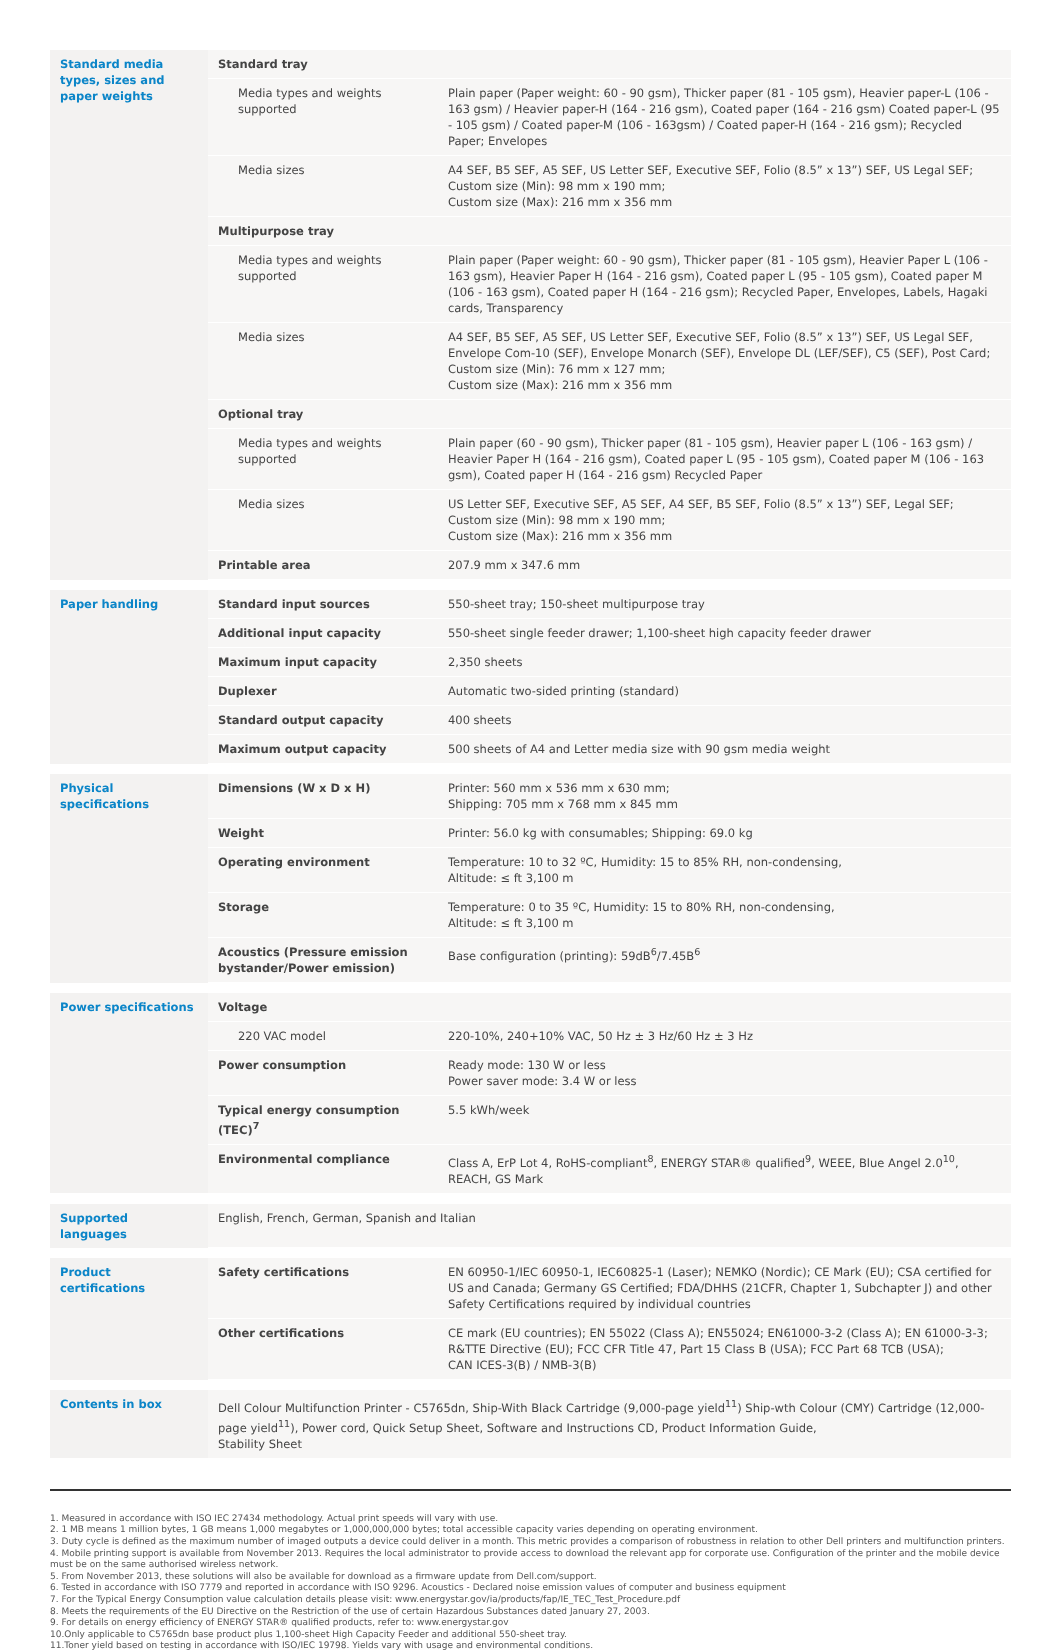| Standard media types, sizes and paper weights | Standard tray | |
| | Media types and weights supported | Plain paper (Paper weight: 60 - 90 gsm), Thicker paper (81 - 105 gsm), Heavier paper-L (106 - 163 gsm) / Heavier paper-H (164 - 216 gsm), Coated paper (164 - 216 gsm) Coated paper-L (95 - 105 gsm) / Coated paper-M (106 - 163gsm) / Coated paper-H (164 - 216 gsm); Recycled Paper; Envelopes |
| | Media sizes | A4 SEF, B5 SEF, A5 SEF, US Letter SEF, Executive SEF, Folio (8.5” x 13”) SEF, US Legal SEF; Custom size (Min): 98 mm x 190 mm; Custom size (Max): 216 mm x 356 mm |
| | Multipurpose tray | |
| | Media types and weights supported | Plain paper (Paper weight: 60 - 90 gsm), Thicker paper (81 - 105 gsm), Heavier Paper L (106 - 163 gsm), Heavier Paper H (164 - 216 gsm), Coated paper L (95 - 105 gsm), Coated paper M (106 - 163 gsm), Coated paper H (164 - 216 gsm); Recycled Paper, Envelopes, Labels, Hagaki cards, Transparency |
| | Media sizes | A4 SEF, B5 SEF, A5 SEF, US Letter SEF, Executive SEF, Folio (8.5” x 13”) SEF, US Legal SEF, Envelope Com-10 (SEF), Envelope Monarch (SEF), Envelope DL (LEF/SEF), C5 (SEF), Post Card; Custom size (Min): 76 mm x 127 mm; Custom size (Max): 216 mm x 356 mm |
| | Optional tray | |
| | Media types and weights supported | Plain paper (60 - 90 gsm), Thicker paper (81 - 105 gsm), Heavier paper L (106 - 163 gsm) / Heavier Paper H (164 - 216 gsm), Coated paper L (95 - 105 gsm), Coated paper M (106 - 163 gsm), Coated paper H (164 - 216 gsm) Recycled Paper |
| | Media sizes | US Letter SEF, Executive SEF, A5 SEF, A4 SEF, B5 SEF, Folio (8.5” x 13”) SEF, Legal SEF; Custom size (Min): 98 mm x 190 mm; Custom size (Max): 216 mm x 356 mm |
| | Printable area | 207.9 mm x 347.6 mm |
| Paper handling | Standard input sources | 550-sheet tray; 150-sheet multipurpose tray |
| | Additional input capacity | 550-sheet single feeder drawer; 1,100-sheet high capacity feeder drawer |
| | Maximum input capacity | 2,350 sheets |
| | Duplexer | Automatic two-sided printing (standard) |
| | Standard output capacity | 400 sheets |
| | Maximum output capacity | 500 sheets of A4 and Letter media size with 90 gsm media weight |
| Physical specifications | Dimensions (W x D x H) | Printer: 560 mm x 536 mm x 630 mm; Shipping: 705 mm x 768 mm x 845 mm |
| | Weight | Printer: 56.0 kg with consumables; Shipping: 69.0 kg |
| | Operating environment | Temperature: 10 to 32 ºC, Humidity: 15 to 85% RH, non-condensing, Altitude: ≤ ft 3,100 m |
| | Storage | Temperature: 0 to 35 ºC, Humidity: 15 to 80% RH, non-condensing, Altitude: ≤ ft 3,100 m |
| | Acoustics (Pressure emission bystander/Power emission) | Base configuration (printing): 59dB<sup>6</sup>/7.45B<sup>6</sup> |
| Power specifications | Voltage | |
| | 220 VAC model | 220-10%, 240+10% VAC, 50 Hz ± 3 Hz/60 Hz ± 3 Hz |
| | Power consumption | Ready mode: 130 W or less Power saver mode: 3.4 W or less |
| | Typical energy consumption (TEC)<sup>7</sup> | 5.5 kWh/week |
| | Environmental compliance | Class A, ErP Lot 4, RoHS-compliant<sup>8</sup>, ENERGY STAR® qualified<sup>9</sup>, WEEE, Blue Angel 2.0<sup>10</sup>, REACH, GS Mark |
| Supported languages | English, French, German, Spanish and Italian |
| Product certifications | Safety certifications | EN 60950-1/IEC 60950-1, IEC60825-1 (Laser); NEMKO (Nordic); CE Mark (EU); CSA certified for US and Canada; Germany GS Certified; FDA/DHHS (21CFR, Chapter 1, Subchapter J) and other Safety Certifications required by individual countries |
| | Other certifications | CE mark (EU countries); EN 55022 (Class A); EN55024; EN61000-3-2 (Class A); EN 61000-3-3; R&TTE Directive (EU); FCC CFR Title 47, Part 15 Class B (USA); FCC Part 68 TCB (USA); CAN ICES-3(B) / NMB-3(B) |
| Contents in box | Dell Colour Multifunction Printer - C5765dn, Ship-With Black Cartridge (9,000-page yield<sup>11</sup>) Ship-wth Colour (CMY) Cartridge (12,000-page yield<sup>11</sup>), Power cord, Quick Setup Sheet, Software and Instructions CD, Product Information Guide, Stability Sheet |
1. Measured in accordance with ISO IEC 27434 methodology. Actual print speeds will vary with use.
2. 1 MB means 1 million bytes, 1 GB means 1,000 megabytes or 1,000,000,000 bytes; total accessible capacity varies depending on operating environment.
3. Duty cycle is defined as the maximum number of imaged outputs a device could deliver in a month. This metric provides a comparison of robustness in relation to other Dell printers and multifunction printers.
4. Mobile printing support is available from November 2013. Requires the local administrator to provide access to download the relevant app for corporate use. Configuration of the printer and the mobile device must be on the same authorised wireless network.
5. From November 2013, these solutions will also be available for download as a firmware update from Dell.com/support.
6. Tested in accordance with ISO 7779 and reported in accordance with ISO 9296. Acoustics - Declared noise emission values of computer and business equipment
7. For the Typical Energy Consumption value calculation details please visit: www.energystar.gov/ia/products/fap/IE_TEC_Test_Procedure.pdf
8. Meets the requirements of the EU Directive on the Restriction of the use of certain Hazardous Substances dated January 27, 2003.
9. For details on energy efficiency of ENERGY STAR® qualified products, refer to: www.energystar.gov
10.Only applicable to C5765dn base product plus 1,100-sheet High Capacity Feeder and additional 550-sheet tray.
11.Toner yield based on testing in accordance with ISO/IEC 19798. Yields vary with usage and environmental conditions.